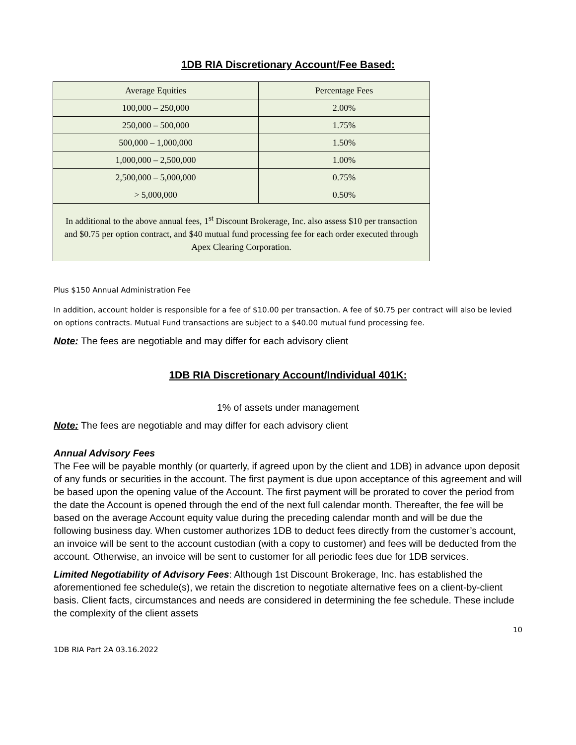1DB RIA Discretionary Account/Fee Based:
| Average Equities | Percentage Fees |
| 100,000 – 250,000 | 2.00% |
| 250,000 – 500,000 | 1.75% |
| 500,000 – 1,000,000 | 1.50% |
| 1,000,000 – 2,500,000 | 1.00% |
| 2,500,000 – 5,000,000 | 0.75% |
| > 5,000,000 | 0.50% |
| In additional to the above annual fees, 1<sup>st</sup> Discount Brokerage, Inc. also assess $10 per transaction and $0.75 per option contract, and $40 mutual fund processing fee for each order executed through Apex Clearing Corporation. | |
Plus $150 Annual Administration Fee
In addition, account holder is responsible for a fee of $10.00 per transaction. A fee of $0.75 per contract will also be levied on options contracts. Mutual Fund transactions are subject to a $40.00 mutual fund processing fee.
Note: The fees are negotiable and may differ for each advisory client
1DB RIA Discretionary Account/Individual 401K:
1% of assets under management
Note: The fees are negotiable and may differ for each advisory client
Annual Advisory Fees
The Fee will be payable monthly (or quarterly, if agreed upon by the client and 1DB) in advance upon deposit of any funds or securities in the account. The first payment is due upon acceptance of this agreement and will be based upon the opening value of the Account. The first payment will be prorated to cover the period from the date the Account is opened through the end of the next full calendar month. Thereafter, the fee will be based on the average Account equity value during the preceding calendar month and will be due the following business day. When customer authorizes 1DB to deduct fees directly from the customer’s account, an invoice will be sent to the account custodian (with a copy to customer) and fees will be deducted from the account. Otherwise, an invoice will be sent to customer for all periodic fees due for 1DB services.
Limited Negotiability of Advisory Fees: Although 1st Discount Brokerage, Inc. has established the aforementioned fee schedule(s), we retain the discretion to negotiate alternative fees on a client-by-client basis. Client facts, circumstances and needs are considered in determining the fee schedule. These include the complexity of the client assets
10
1DB RIA Part 2A 03.16.2022